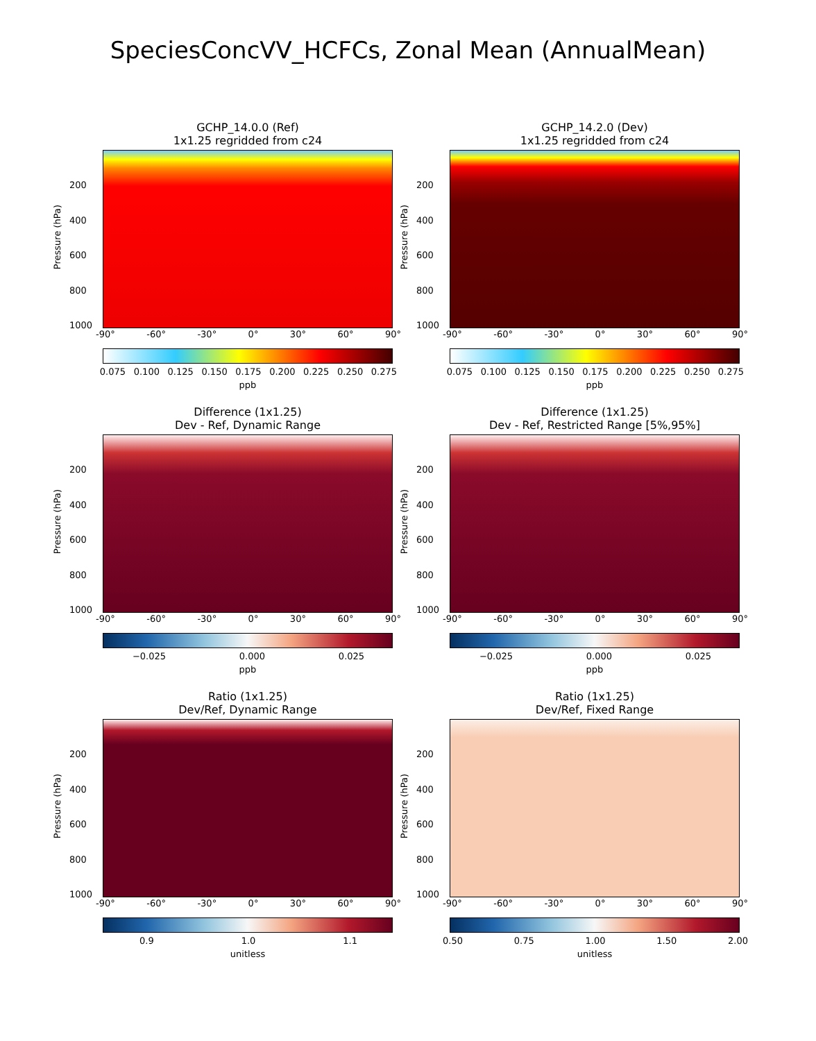SpeciesConcVV_HCFCs, Zonal Mean (AnnualMean)
GCHP_14.0.0 (Ref)
1x1.25 regridded from c24
Pressure (hPa)
200
400
600
800
1000
-90° -60° -30° 0° 30° 60° 90°
0.075 0.100 0.125 0.150 0.175 0.200 0.225 0.250 0.275
ppb
GCHP_14.2.0 (Dev)
1x1.25 regridded from c24
Pressure (hPa)
200
400
600
800
1000
-90° -60° -30° 0° 30° 60° 90°
0.075 0.100 0.125 0.150 0.175 0.200 0.225 0.250 0.275
ppb
Difference (1x1.25)
Dev - Ref, Dynamic Range
Pressure (hPa)
200
400
600
800
1000
-90° -60° -30° 0° 30° 60° 90°
−0.025 0.000 0.025
ppb
Difference (1x1.25)
Dev - Ref, Restricted Range [5%,95%]
Pressure (hPa)
200
400
600
800
1000
-90° -60° -30° 0° 30° 60° 90°
−0.025 0.000 0.025
ppb
Ratio (1x1.25)
Dev/Ref, Dynamic Range
Pressure (hPa)
200
400
600
800
1000
-90° -60° -30° 0° 30° 60° 90°
0.9 1.0 1.1
unitless
Ratio (1x1.25)
Dev/Ref, Fixed Range
Pressure (hPa)
200
400
600
800
1000
-90° -60° -30° 0° 30° 60° 90°
0.50 0.75 1.00 1.50 2.00
unitless